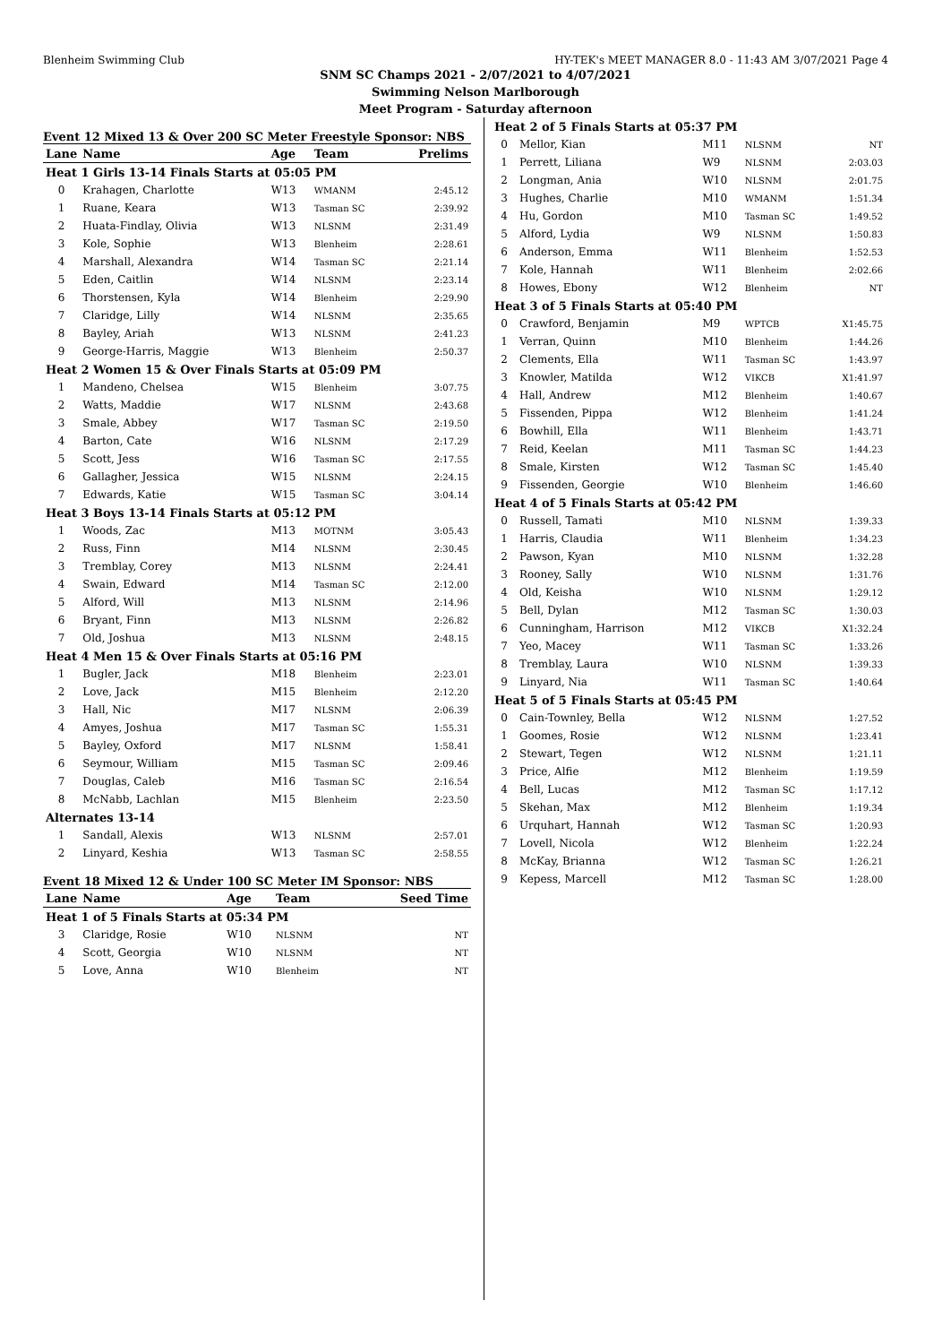Blenheim Swimming Club HY-TEK's MEET MANAGER 8.0 - 11:43 AM 3/07/2021 Page 4
SNM SC Champs 2021 - 2/07/2021 to 4/07/2021
Swimming Nelson Marlborough
Meet Program - Saturday afternoon
Event 12 Mixed 13 & Over 200 SC Meter Freestyle Sponsor: NBS
| Lane | Name | Age | Team | Prelims |
| --- | --- | --- | --- | --- |
| Heat 1 Girls 13-14 Finals Starts at 05:05 PM | | | | |
| 0 | Krahagen, Charlotte | W13 | WMANM | 2:45.12 |
| 1 | Ruane, Keara | W13 | Tasman SC | 2:39.92 |
| 2 | Huata-Findlay, Olivia | W13 | NLSNM | 2:31.49 |
| 3 | Kole, Sophie | W13 | Blenheim | 2:28.61 |
| 4 | Marshall, Alexandra | W14 | Tasman SC | 2:21.14 |
| 5 | Eden, Caitlin | W14 | NLSNM | 2:23.14 |
| 6 | Thorstensen, Kyla | W14 | Blenheim | 2:29.90 |
| 7 | Claridge, Lilly | W14 | NLSNM | 2:35.65 |
| 8 | Bayley, Ariah | W13 | NLSNM | 2:41.23 |
| 9 | George-Harris, Maggie | W13 | Blenheim | 2:50.37 |
| Heat 2 Women 15 & Over Finals Starts at 05:09 PM | | | | |
| 1 | Mandeno, Chelsea | W15 | Blenheim | 3:07.75 |
| 2 | Watts, Maddie | W17 | NLSNM | 2:43.68 |
| 3 | Smale, Abbey | W17 | Tasman SC | 2:19.50 |
| 4 | Barton, Cate | W16 | NLSNM | 2:17.29 |
| 5 | Scott, Jess | W16 | Tasman SC | 2:17.55 |
| 6 | Gallagher, Jessica | W15 | NLSNM | 2:24.15 |
| 7 | Edwards, Katie | W15 | Tasman SC | 3:04.14 |
| Heat 3 Boys 13-14 Finals Starts at 05:12 PM | | | | |
| 1 | Woods, Zac | M13 | MOTNM | 3:05.43 |
| 2 | Russ, Finn | M14 | NLSNM | 2:30.45 |
| 3 | Tremblay, Corey | M13 | NLSNM | 2:24.41 |
| 4 | Swain, Edward | M14 | Tasman SC | 2:12.00 |
| 5 | Alford, Will | M13 | NLSNM | 2:14.96 |
| 6 | Bryant, Finn | M13 | NLSNM | 2:26.82 |
| 7 | Old, Joshua | M13 | NLSNM | 2:48.15 |
| Heat 4 Men 15 & Over Finals Starts at 05:16 PM | | | | |
| 1 | Bugler, Jack | M18 | Blenheim | 2:23.01 |
| 2 | Love, Jack | M15 | Blenheim | 2:12.20 |
| 3 | Hall, Nic | M17 | NLSNM | 2:06.39 |
| 4 | Amyes, Joshua | M17 | Tasman SC | 1:55.31 |
| 5 | Bayley, Oxford | M17 | NLSNM | 1:58.41 |
| 6 | Seymour, William | M15 | Tasman SC | 2:09.46 |
| 7 | Douglas, Caleb | M16 | Tasman SC | 2:16.54 |
| 8 | McNabb, Lachlan | M15 | Blenheim | 2:23.50 |
| Alternates 13-14 | | | | |
| 1 | Sandall, Alexis | W13 | NLSNM | 2:57.01 |
| 2 | Linyard, Keshia | W13 | Tasman SC | 2:58.55 |
Event 18 Mixed 12 & Under 100 SC Meter IM Sponsor: NBS
| Lane | Name | Age | Team | Seed Time |
| --- | --- | --- | --- | --- |
| Heat 1 of 5 Finals Starts at 05:34 PM | | | | |
| 3 | Claridge, Rosie | W10 | NLSNM | NT |
| 4 | Scott, Georgia | W10 | NLSNM | NT |
| 5 | Love, Anna | W10 | Blenheim | NT |
| Heat 2 of 5 Finals Starts at 05:37 PM | | | | |
| 0 | Mellor, Kian | M11 | NLSNM | NT |
| 1 | Perrett, Liliana | W9 | NLSNM | 2:03.03 |
| 2 | Longman, Ania | W10 | NLSNM | 2:01.75 |
| 3 | Hughes, Charlie | M10 | WMANM | 1:51.34 |
| 4 | Hu, Gordon | M10 | Tasman SC | 1:49.52 |
| 5 | Alford, Lydia | W9 | NLSNM | 1:50.83 |
| 6 | Anderson, Emma | W11 | Blenheim | 1:52.53 |
| 7 | Kole, Hannah | W11 | Blenheim | 2:02.66 |
| 8 | Howes, Ebony | W12 | Blenheim | NT |
| Heat 3 of 5 Finals Starts at 05:40 PM | | | | |
| 0 | Crawford, Benjamin | M9 | WPTCB | X1:45.75 |
| 1 | Verran, Quinn | M10 | Blenheim | 1:44.26 |
| 2 | Clements, Ella | W11 | Tasman SC | 1:43.97 |
| 3 | Knowler, Matilda | W12 | VIKCB | X1:41.97 |
| 4 | Hall, Andrew | M12 | Blenheim | 1:40.67 |
| 5 | Fissenden, Pippa | W12 | Blenheim | 1:41.24 |
| 6 | Bowhill, Ella | W11 | Blenheim | 1:43.71 |
| 7 | Reid, Keelan | M11 | Tasman SC | 1:44.23 |
| 8 | Smale, Kirsten | W12 | Tasman SC | 1:45.40 |
| 9 | Fissenden, Georgie | W10 | Blenheim | 1:46.60 |
| Heat 4 of 5 Finals Starts at 05:42 PM | | | | |
| 0 | Russell, Tamati | M10 | NLSNM | 1:39.33 |
| 1 | Harris, Claudia | W11 | Blenheim | 1:34.23 |
| 2 | Pawson, Kyan | M10 | NLSNM | 1:32.28 |
| 3 | Rooney, Sally | W10 | NLSNM | 1:31.76 |
| 4 | Old, Keisha | W10 | NLSNM | 1:29.12 |
| 5 | Bell, Dylan | M12 | Tasman SC | 1:30.03 |
| 6 | Cunningham, Harrison | M12 | VIKCB | X1:32.24 |
| 7 | Yeo, Macey | W11 | Tasman SC | 1:33.26 |
| 8 | Tremblay, Laura | W10 | NLSNM | 1:39.33 |
| 9 | Linyard, Nia | W11 | Tasman SC | 1:40.64 |
| Heat 5 of 5 Finals Starts at 05:45 PM | | | | |
| 0 | Cain-Townley, Bella | W12 | NLSNM | 1:27.52 |
| 1 | Goomes, Rosie | W12 | NLSNM | 1:23.41 |
| 2 | Stewart, Tegen | W12 | NLSNM | 1:21.11 |
| 3 | Price, Alfie | M12 | Blenheim | 1:19.59 |
| 4 | Bell, Lucas | M12 | Tasman SC | 1:17.12 |
| 5 | Skehan, Max | M12 | Blenheim | 1:19.34 |
| 6 | Urquhart, Hannah | W12 | Tasman SC | 1:20.93 |
| 7 | Lovell, Nicola | W12 | Blenheim | 1:22.24 |
| 8 | McKay, Brianna | W12 | Tasman SC | 1:26.21 |
| 9 | Kepess, Marcell | M12 | Tasman SC | 1:28.00 |